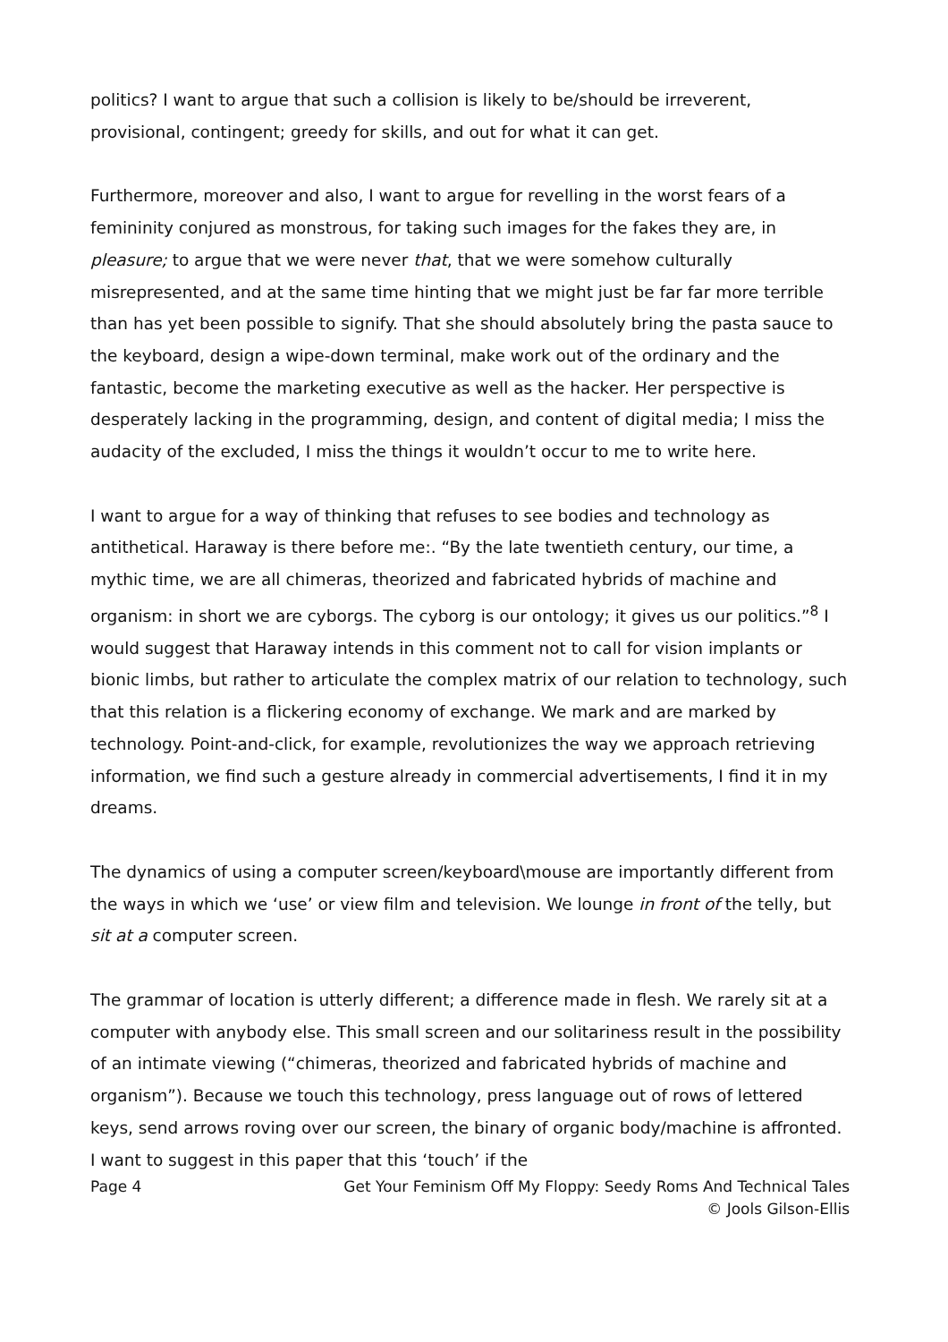politics? I want to argue that such a collision is likely to be/should be irreverent, provisional, contingent; greedy for skills, and out for what it can get.
Furthermore, moreover and also, I want to argue for revelling in the worst fears of a femininity conjured as monstrous, for taking such images for the fakes they are, in pleasure; to argue that we were never that, that we were somehow culturally misrepresented, and at the same time hinting that we might just be far far more terrible than has yet been possible to signify. That she should absolutely bring the pasta sauce to the keyboard, design a wipe-down terminal, make work out of the ordinary and the fantastic, become the marketing executive as well as the hacker. Her perspective is desperately lacking in the programming, design, and content of digital media; I miss the audacity of the excluded, I miss the things it wouldn’t occur to me to write here.
I want to argue for a way of thinking that refuses to see bodies and technology as antithetical. Haraway is there before me:. “By the late twentieth century, our time, a mythic time, we are all chimeras, theorized and fabricated hybrids of machine and organism: in short we are cyborgs. The cyborg is our ontology; it gives us our politics.”<sup>8</sup> I would suggest that Haraway intends in this comment not to call for vision implants or bionic limbs, but rather to articulate the complex matrix of our relation to technology, such that this relation is a flickering economy of exchange. We mark and are marked by technology. Point-and-click, for example, revolutionizes the way we approach retrieving information, we find such a gesture already in commercial advertisements, I find it in my dreams.
The dynamics of using a computer screen/keyboard\mouse are importantly different from the ways in which we ‘use’ or view film and television. We lounge in front of the telly, but sit at a computer screen.
The grammar of location is utterly different; a difference made in flesh. We rarely sit at a computer with anybody else. This small screen and our solitariness result in the possibility of an intimate viewing (“chimeras, theorized and fabricated hybrids of machine and organism”). Because we touch this technology, press language out of rows of lettered keys, send arrows roving over our screen, the binary of organic body/machine is affronted. I want to suggest in this paper that this ‘touch’ if the
Page 4 Get Your Feminism Off My Floppy: Seedy Roms And Technical Tales
© Jools Gilson-Ellis